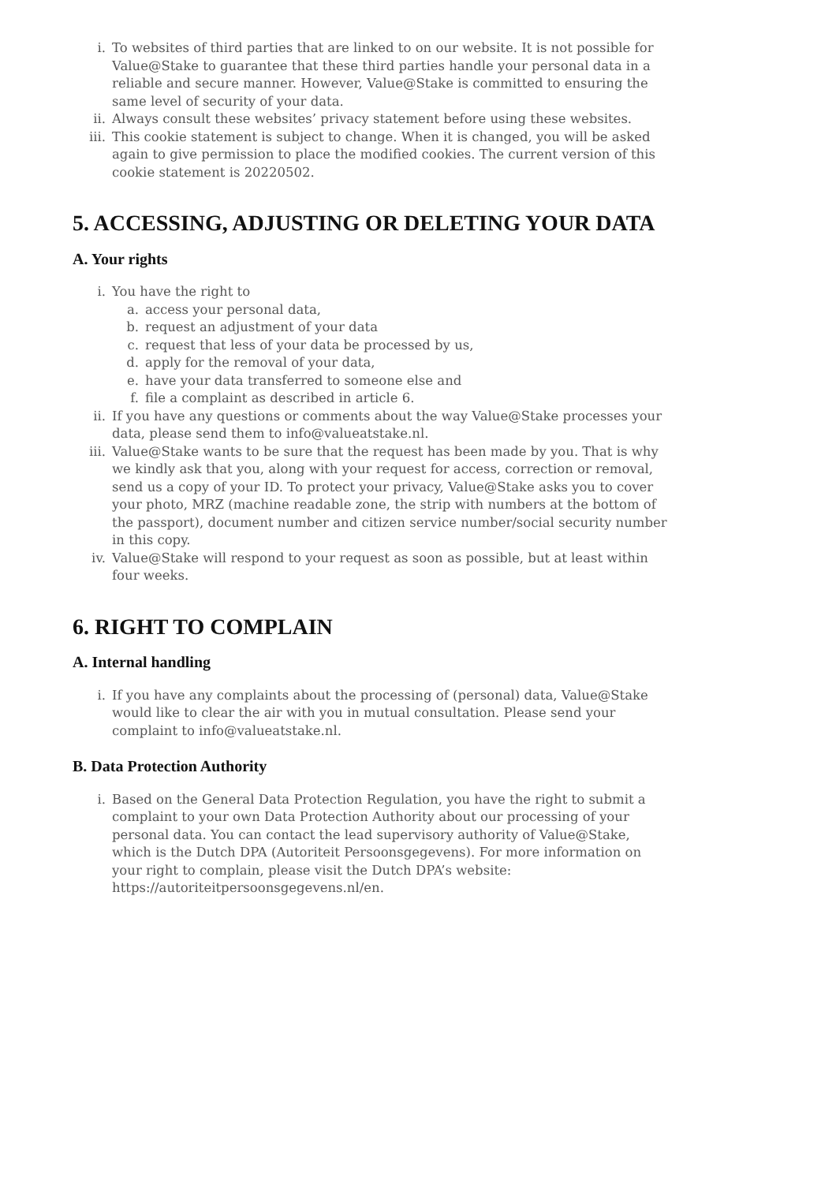i. To websites of third parties that are linked to on our website. It is not possible for Value@Stake to guarantee that these third parties handle your personal data in a reliable and secure manner. However, Value@Stake is committed to ensuring the same level of security of your data.
ii. Always consult these websites’ privacy statement before using these websites.
iii. This cookie statement is subject to change. When it is changed, you will be asked again to give permission to place the modified cookies. The current version of this cookie statement is 20220502.
5. ACCESSING, ADJUSTING OR DELETING YOUR DATA
A. Your rights
i. You have the right to
a. access your personal data,
b. request an adjustment of your data
c. request that less of your data be processed by us,
d. apply for the removal of your data,
e. have your data transferred to someone else and
f. file a complaint as described in article 6.
ii. If you have any questions or comments about the way Value@Stake processes your data, please send them to info@valueatstake.nl.
iii. Value@Stake wants to be sure that the request has been made by you. That is why we kindly ask that you, along with your request for access, correction or removal, send us a copy of your ID. To protect your privacy, Value@Stake asks you to cover your photo, MRZ (machine readable zone, the strip with numbers at the bottom of the passport), document number and citizen service number/social security number in this copy.
iv. Value@Stake will respond to your request as soon as possible, but at least within four weeks.
6. RIGHT TO COMPLAIN
A. Internal handling
i. If you have any complaints about the processing of (personal) data, Value@Stake would like to clear the air with you in mutual consultation. Please send your complaint to info@valueatstake.nl.
B. Data Protection Authority
i. Based on the General Data Protection Regulation, you have the right to submit a complaint to your own Data Protection Authority about our processing of your personal data. You can contact the lead supervisory authority of Value@Stake, which is the Dutch DPA (Autoriteit Persoonsgegevens). For more information on your right to complain, please visit the Dutch DPA’s website: https://autoriteitpersoonsgegevens.nl/en.